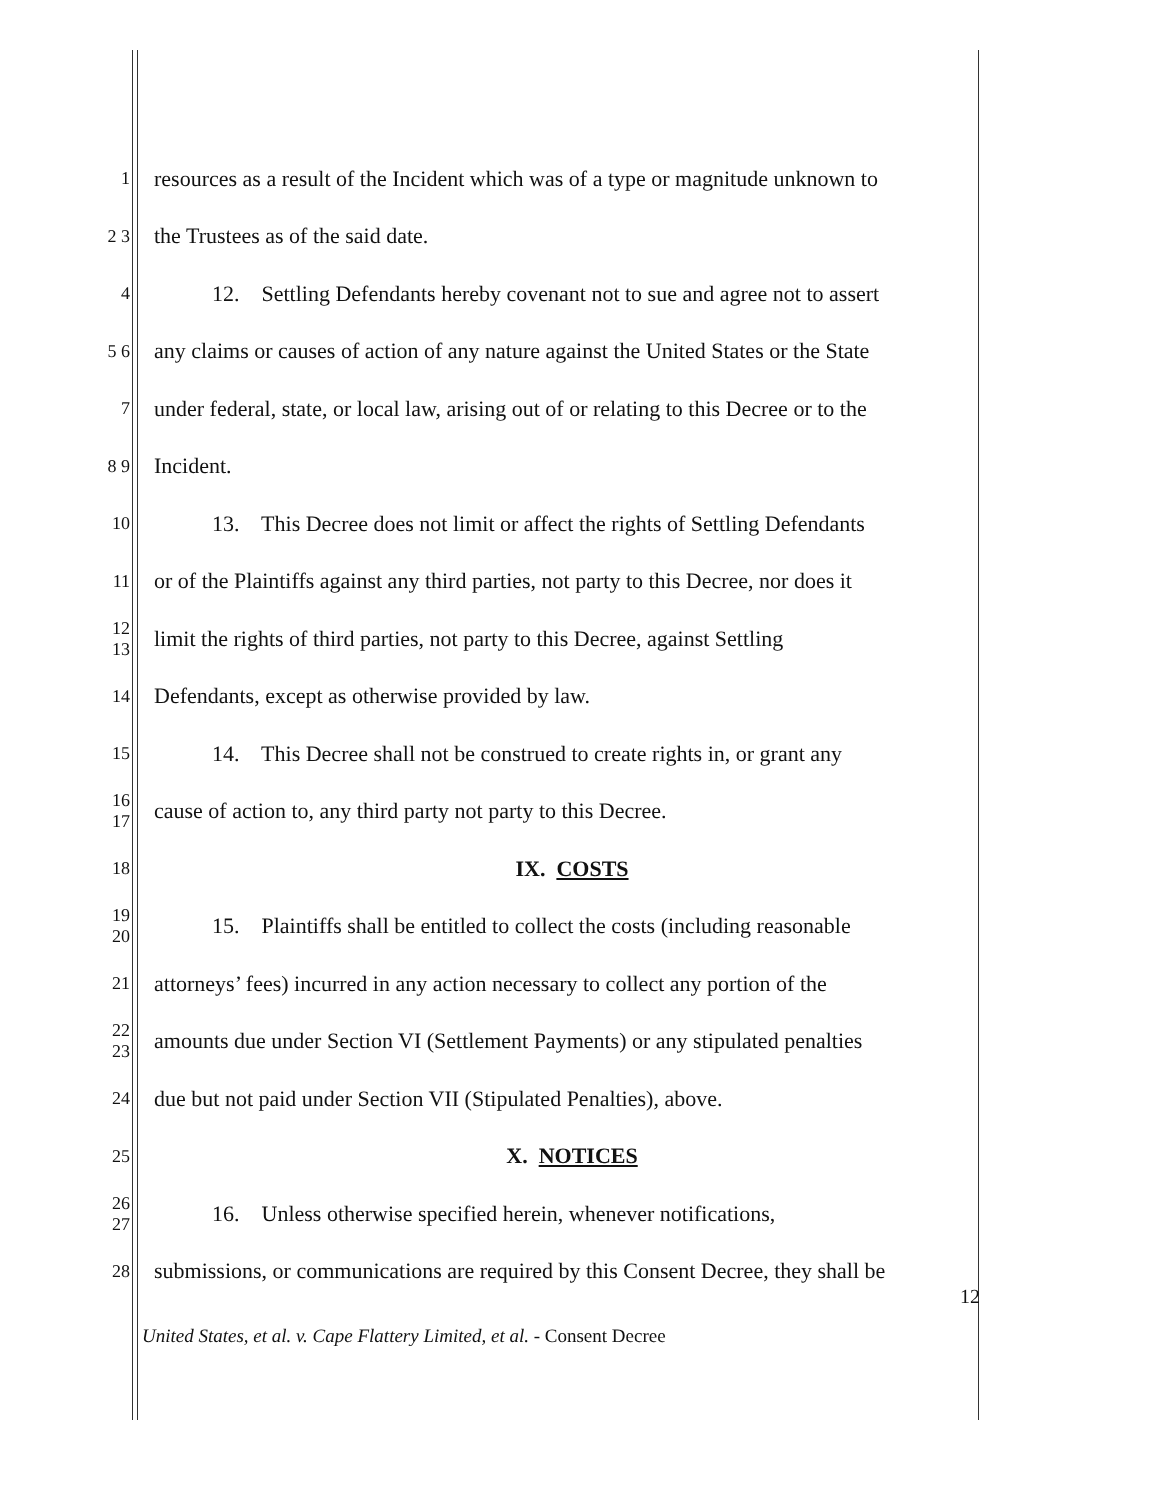1 resources as a result of the Incident which was of a type or magnitude unknown to
2 3 the Trustees as of the said date.
4 12. Settling Defendants hereby covenant not to sue and agree not to assert
5 6 any claims or causes of action of any nature against the United States or the State
7 under federal, state, or local law, arising out of or relating to this Decree or to the
8 9 Incident.
10 13. This Decree does not limit or affect the rights of Settling Defendants
11 or of the Plaintiffs against any third parties, not party to this Decree, nor does it
12 13 limit the rights of third parties, not party to this Decree, against Settling
14 Defendants, except as otherwise provided by law.
15 14. This Decree shall not be construed to create rights in, or grant any
16 17 cause of action to, any third party not party to this Decree.
18 IX. COSTS
19 20 15. Plaintiffs shall be entitled to collect the costs (including reasonable
21 attorneys’ fees) incurred in any action necessary to collect any portion of the
22 23 amounts due under Section VI (Settlement Payments) or any stipulated penalties
24 due but not paid under Section VII (Stipulated Penalties), above.
25 X. NOTICES
26 27 16. Unless otherwise specified herein, whenever notifications,
28 submissions, or communications are required by this Consent Decree, they shall be
12
United States, et al. v. Cape Flattery Limited, et al. - Consent Decree